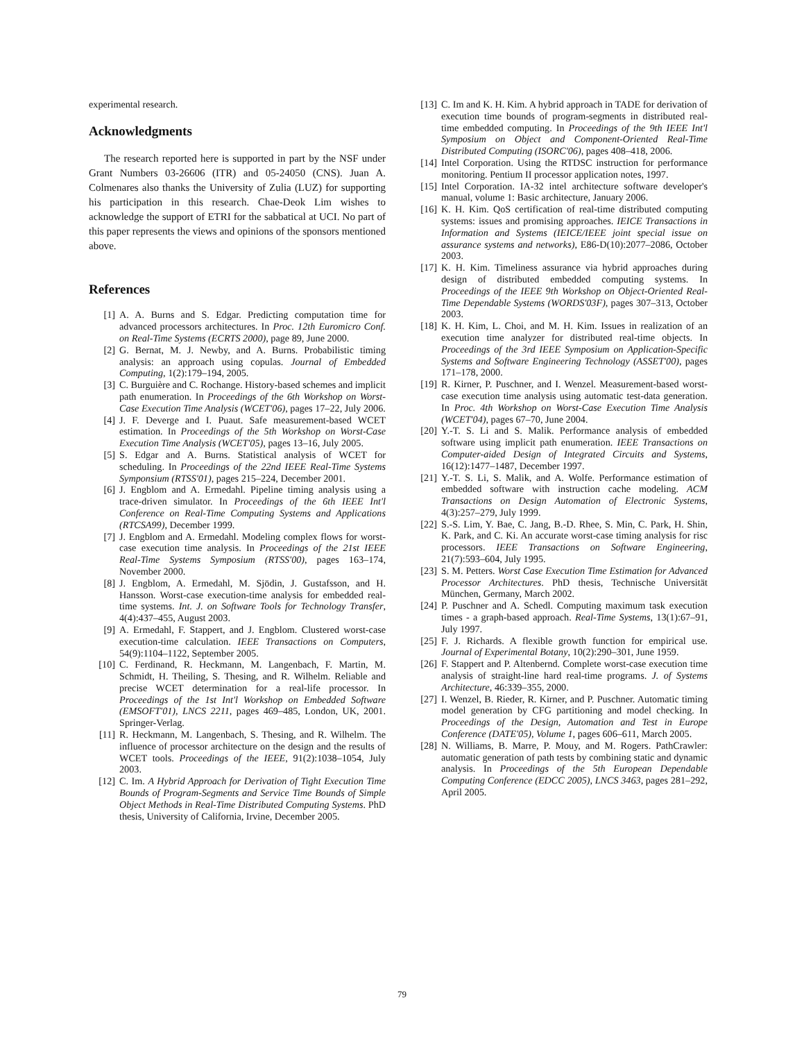experimental research.
Acknowledgments
The research reported here is supported in part by the NSF under Grant Numbers 03-26606 (ITR) and 05-24050 (CNS). Juan A. Colmenares also thanks the University of Zulia (LUZ) for supporting his participation in this research. Chae-Deok Lim wishes to acknowledge the support of ETRI for the sabbatical at UCI. No part of this paper represents the views and opinions of the sponsors mentioned above.
References
[1] A. A. Burns and S. Edgar. Predicting computation time for advanced processors architectures. In Proc. 12th Euromicro Conf. on Real-Time Systems (ECRTS 2000), page 89, June 2000.
[2] G. Bernat, M. J. Newby, and A. Burns. Probabilistic timing analysis: an approach using copulas. Journal of Embedded Computing, 1(2):179–194, 2005.
[3] C. Burguière and C. Rochange. History-based schemes and implicit path enumeration. In Proceedings of the 6th Workshop on Worst-Case Execution Time Analysis (WCET'06), pages 17–22, July 2006.
[4] J. F. Deverge and I. Puaut. Safe measurement-based WCET estimation. In Proceedings of the 5th Workshop on Worst-Case Execution Time Analysis (WCET'05), pages 13–16, July 2005.
[5] S. Edgar and A. Burns. Statistical analysis of WCET for scheduling. In Proceedings of the 22nd IEEE Real-Time Systems Symponsium (RTSS'01), pages 215–224, December 2001.
[6] J. Engblom and A. Ermedahl. Pipeline timing analysis using a trace-driven simulator. In Proceedings of the 6th IEEE Int'l Conference on Real-Time Computing Systems and Applications (RTCSA99), December 1999.
[7] J. Engblom and A. Ermedahl. Modeling complex flows for worst-case execution time analysis. In Proceedings of the 21st IEEE Real-Time Systems Symposium (RTSS'00), pages 163–174, November 2000.
[8] J. Engblom, A. Ermedahl, M. Sjödin, J. Gustafsson, and H. Hansson. Worst-case execution-time analysis for embedded real-time systems. Int. J. on Software Tools for Technology Transfer, 4(4):437–455, August 2003.
[9] A. Ermedahl, F. Stappert, and J. Engblom. Clustered worst-case execution-time calculation. IEEE Transactions on Computers, 54(9):1104–1122, September 2005.
[10] C. Ferdinand, R. Heckmann, M. Langenbach, F. Martin, M. Schmidt, H. Theiling, S. Thesing, and R. Wilhelm. Reliable and precise WCET determination for a real-life processor. In Proceedings of the 1st Int'l Workshop on Embedded Software (EMSOFT'01), LNCS 2211, pages 469–485, London, UK, 2001. Springer-Verlag.
[11] R. Heckmann, M. Langenbach, S. Thesing, and R. Wilhelm. The influence of processor architecture on the design and the results of WCET tools. Proceedings of the IEEE, 91(2):1038–1054, July 2003.
[12] C. Im. A Hybrid Approach for Derivation of Tight Execution Time Bounds of Program-Segments and Service Time Bounds of Simple Object Methods in Real-Time Distributed Computing Systems. PhD thesis, University of California, Irvine, December 2005.
[13] C. Im and K. H. Kim. A hybrid approach in TADE for derivation of execution time bounds of program-segments in distributed real-time embedded computing. In Proceedings of the 9th IEEE Int'l Symposium on Object and Component-Oriented Real-Time Distributed Computing (ISORC'06), pages 408–418, 2006.
[14] Intel Corporation. Using the RTDSC instruction for performance monitoring. Pentium II processor application notes, 1997.
[15] Intel Corporation. IA-32 intel architecture software developer's manual, volume 1: Basic architecture, January 2006.
[16] K. H. Kim. QoS certification of real-time distributed computing systems: issues and promising approaches. IEICE Transactions in Information and Systems (IEICE/IEEE joint special issue on assurance systems and networks), E86-D(10):2077–2086, October 2003.
[17] K. H. Kim. Timeliness assurance via hybrid approaches during design of distributed embedded computing systems. In Proceedings of the IEEE 9th Workshop on Object-Oriented Real-Time Dependable Systems (WORDS'03F), pages 307–313, October 2003.
[18] K. H. Kim, L. Choi, and M. H. Kim. Issues in realization of an execution time analyzer for distributed real-time objects. In Proceedings of the 3rd IEEE Symposium on Application-Specific Systems and Software Engineering Technology (ASSET'00), pages 171–178, 2000.
[19] R. Kirner, P. Puschner, and I. Wenzel. Measurement-based worst-case execution time analysis using automatic test-data generation. In Proc. 4th Workshop on Worst-Case Execution Time Analysis (WCET'04), pages 67–70, June 2004.
[20] Y.-T. S. Li and S. Malik. Performance analysis of embedded software using implicit path enumeration. IEEE Transactions on Computer-aided Design of Integrated Circuits and Systems, 16(12):1477–1487, December 1997.
[21] Y.-T. S. Li, S. Malik, and A. Wolfe. Performance estimation of embedded software with instruction cache modeling. ACM Transactions on Design Automation of Electronic Systems, 4(3):257–279, July 1999.
[22] S.-S. Lim, Y. Bae, C. Jang, B.-D. Rhee, S. Min, C. Park, H. Shin, K. Park, and C. Ki. An accurate worst-case timing analysis for risc processors. IEEE Transactions on Software Engineering, 21(7):593–604, July 1995.
[23] S. M. Petters. Worst Case Execution Time Estimation for Advanced Processor Architectures. PhD thesis, Technische Universität München, Germany, March 2002.
[24] P. Puschner and A. Schedl. Computing maximum task execution times - a graph-based approach. Real-Time Systems, 13(1):67–91, July 1997.
[25] F. J. Richards. A flexible growth function for empirical use. Journal of Experimental Botany, 10(2):290–301, June 1959.
[26] F. Stappert and P. Altenbernd. Complete worst-case execution time analysis of straight-line hard real-time programs. J. of Systems Architecture, 46:339–355, 2000.
[27] I. Wenzel, B. Rieder, R. Kirner, and P. Puschner. Automatic timing model generation by CFG partitioning and model checking. In Proceedings of the Design, Automation and Test in Europe Conference (DATE'05), Volume 1, pages 606–611, March 2005.
[28] N. Williams, B. Marre, P. Mouy, and M. Rogers. PathCrawler: automatic generation of path tests by combining static and dynamic analysis. In Proceedings of the 5th European Dependable Computing Conference (EDCC 2005), LNCS 3463, pages 281–292, April 2005.
79